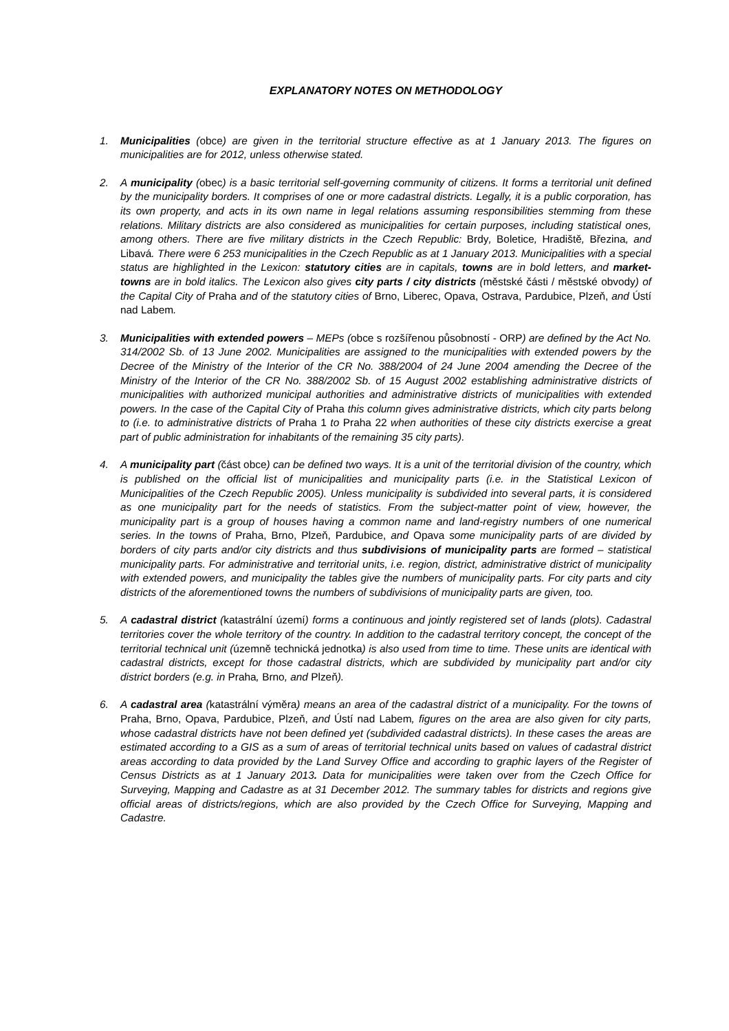EXPLANATORY NOTES ON METHODOLOGY
1. Municipalities (obce) are given in the territorial structure effective as at 1 January 2013. The figures on municipalities are for 2012, unless otherwise stated.
2. A municipality (obec) is a basic territorial self-governing community of citizens. It forms a territorial unit defined by the municipality borders. It comprises of one or more cadastral districts. Legally, it is a public corporation, has its own property, and acts in its own name in legal relations assuming responsibilities stemming from these relations. Military districts are also considered as municipalities for certain purposes, including statistical ones, among others. There are five military districts in the Czech Republic: Brdy, Boletice, Hradiště, Březina, and Libavá. There were 6 253 municipalities in the Czech Republic as at 1 January 2013. Municipalities with a special status are highlighted in the Lexicon: statutory cities are in capitals, towns are in bold letters, and market-towns are in bold italics. The Lexicon also gives city parts / city districts (městské části / městské obvody) of the Capital City of Praha and of the statutory cities of Brno, Liberec, Opava, Ostrava, Pardubice, Plzeň, and Ústí nad Labem.
3. Municipalities with extended powers – MEPs (obce s rozšířenou působností - ORP) are defined by the Act No. 314/2002 Sb. of 13 June 2002. Municipalities are assigned to the municipalities with extended powers by the Decree of the Ministry of the Interior of the CR No. 388/2004 of 24 June 2004 amending the Decree of the Ministry of the Interior of the CR No. 388/2002 Sb. of 15 August 2002 establishing administrative districts of municipalities with authorized municipal authorities and administrative districts of municipalities with extended powers. In the case of the Capital City of Praha this column gives administrative districts, which city parts belong to (i.e. to administrative districts of Praha 1 to Praha 22 when authorities of these city districts exercise a great part of public administration for inhabitants of the remaining 35 city parts).
4. A municipality part (část obce) can be defined two ways. It is a unit of the territorial division of the country, which is published on the official list of municipalities and municipality parts (i.e. in the Statistical Lexicon of Municipalities of the Czech Republic 2005). Unless municipality is subdivided into several parts, it is considered as one municipality part for the needs of statistics. From the subject-matter point of view, however, the municipality part is a group of houses having a common name and land-registry numbers of one numerical series. In the towns of Praha, Brno, Plzeň, Pardubice, and Opava some municipality parts of are divided by borders of city parts and/or city districts and thus subdivisions of municipality parts are formed – statistical municipality parts. For administrative and territorial units, i.e. region, district, administrative district of municipality with extended powers, and municipality the tables give the numbers of municipality parts. For city parts and city districts of the aforementioned towns the numbers of subdivisions of municipality parts are given, too.
5. A cadastral district (katastrální území) forms a continuous and jointly registered set of lands (plots). Cadastral territories cover the whole territory of the country. In addition to the cadastral territory concept, the concept of the territorial technical unit (územně technická jednotka) is also used from time to time. These units are identical with cadastral districts, except for those cadastral districts, which are subdivided by municipality part and/or city district borders (e.g. in Praha, Brno, and Plzeň).
6. A cadastral area (katastrální výměra) means an area of the cadastral district of a municipality. For the towns of Praha, Brno, Opava, Pardubice, Plzeň, and Ústí nad Labem, figures on the area are also given for city parts, whose cadastral districts have not been defined yet (subdivided cadastral districts). In these cases the areas are estimated according to a GIS as a sum of areas of territorial technical units based on values of cadastral district areas according to data provided by the Land Survey Office and according to graphic layers of the Register of Census Districts as at 1 January 2013. Data for municipalities were taken over from the Czech Office for Surveying, Mapping and Cadastre as at 31 December 2012. The summary tables for districts and regions give official areas of districts/regions, which are also provided by the Czech Office for Surveying, Mapping and Cadastre.